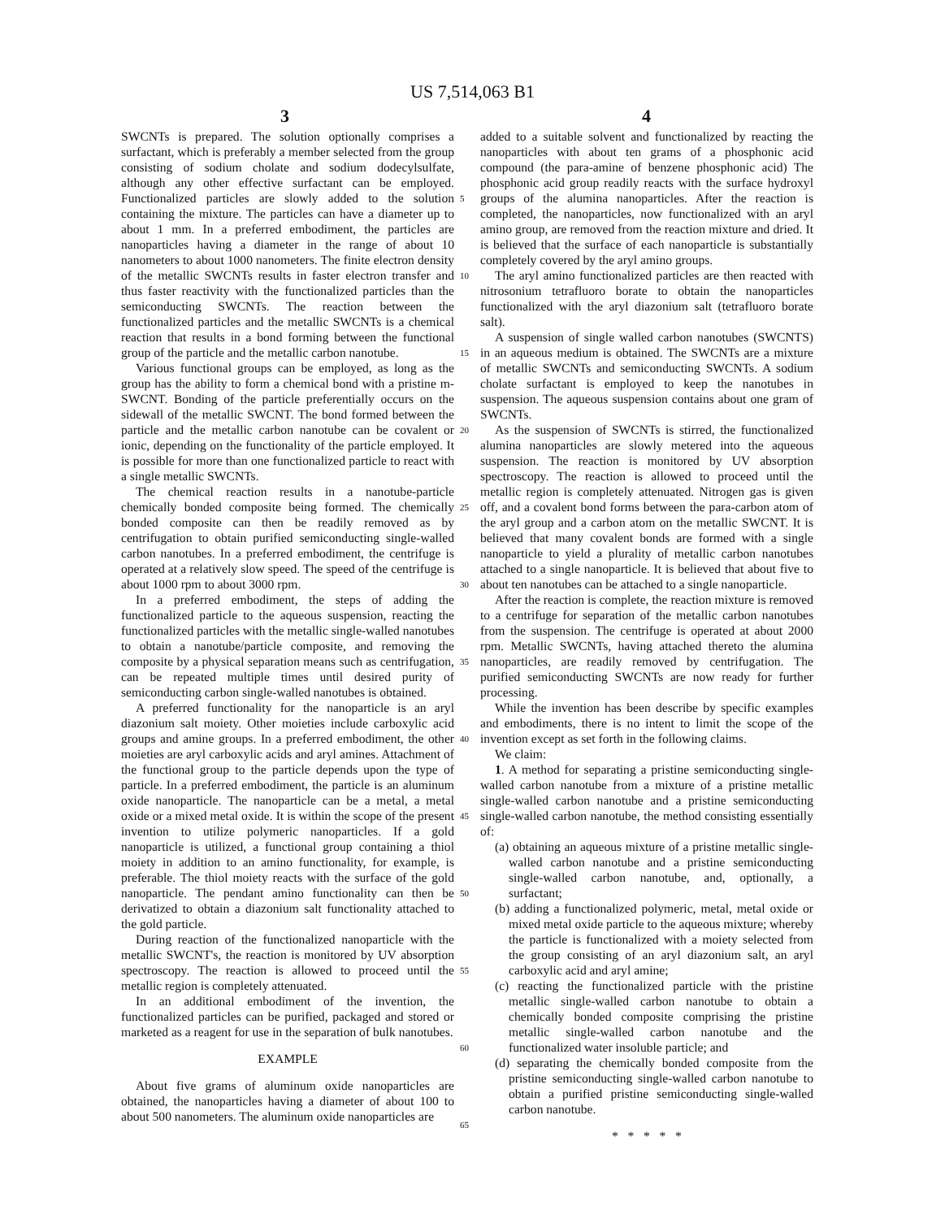US 7,514,063 B1
3 4
SWCNTs is prepared. The solution optionally comprises a surfactant, which is preferably a member selected from the group consisting of sodium cholate and sodium dodecylsulfate, although any other effective surfactant can be employed. Functionalized particles are slowly added to the solution containing the mixture. The particles can have a diameter up to about 1 mm. In a preferred embodiment, the particles are nanoparticles having a diameter in the range of about 10 nanometers to about 1000 nanometers. The finite electron density of the metallic SWCNTs results in faster electron transfer and thus faster reactivity with the functionalized particles than the semiconducting SWCNTs. The reaction between the functionalized particles and the metallic SWCNTs is a chemical reaction that results in a bond forming between the functional group of the particle and the metallic carbon nanotube.
Various functional groups can be employed, as long as the group has the ability to form a chemical bond with a pristine m-SWCNT. Bonding of the particle preferentially occurs on the sidewall of the metallic SWCNT. The bond formed between the particle and the metallic carbon nanotube can be covalent or ionic, depending on the functionality of the particle employed. It is possible for more than one functionalized particle to react with a single metallic SWCNTs.
The chemical reaction results in a nanotube-particle chemically bonded composite being formed. The chemically bonded composite can then be readily removed as by centrifugation to obtain purified semiconducting single-walled carbon nanotubes. In a preferred embodiment, the centrifuge is operated at a relatively slow speed. The speed of the centrifuge is about 1000 rpm to about 3000 rpm.
In a preferred embodiment, the steps of adding the functionalized particle to the aqueous suspension, reacting the functionalized particles with the metallic single-walled nanotubes to obtain a nanotube/particle composite, and removing the composite by a physical separation means such as centrifugation, can be repeated multiple times until desired purity of semiconducting carbon single-walled nanotubes is obtained.
A preferred functionality for the nanoparticle is an aryl diazonium salt moiety. Other moieties include carboxylic acid groups and amine groups. In a preferred embodiment, the other moieties are aryl carboxylic acids and aryl amines. Attachment of the functional group to the particle depends upon the type of particle. In a preferred embodiment, the particle is an aluminum oxide nanoparticle. The nanoparticle can be a metal, a metal oxide or a mixed metal oxide. It is within the scope of the present invention to utilize polymeric nanoparticles. If a gold nanoparticle is utilized, a functional group containing a thiol moiety in addition to an amino functionality, for example, is preferable. The thiol moiety reacts with the surface of the gold nanoparticle. The pendant amino functionality can then be derivatized to obtain a diazonium salt functionality attached to the gold particle.
During reaction of the functionalized nanoparticle with the metallic SWCNT's, the reaction is monitored by UV absorption spectroscopy. The reaction is allowed to proceed until the metallic region is completely attenuated.
In an additional embodiment of the invention, the functionalized particles can be purified, packaged and stored or marketed as a reagent for use in the separation of bulk nanotubes.
EXAMPLE
About five grams of aluminum oxide nanoparticles are obtained, the nanoparticles having a diameter of about 100 to about 500 nanometers. The aluminum oxide nanoparticles are
5
10
15
20
25
30
35
40
45
50
55
60
65
added to a suitable solvent and functionalized by reacting the nanoparticles with about ten grams of a phosphonic acid compound (the para-amine of benzene phosphonic acid) The phosphonic acid group readily reacts with the surface hydroxyl groups of the alumina nanoparticles. After the reaction is completed, the nanoparticles, now functionalized with an aryl amino group, are removed from the reaction mixture and dried. It is believed that the surface of each nanoparticle is substantially completely covered by the aryl amino groups.
The aryl amino functionalized particles are then reacted with nitrosonium tetrafluoro borate to obtain the nanoparticles functionalized with the aryl diazonium salt (tetrafluoro borate salt).
A suspension of single walled carbon nanotubes (SWCNTS) in an aqueous medium is obtained. The SWCNTs are a mixture of metallic SWCNTs and semiconducting SWCNTs. A sodium cholate surfactant is employed to keep the nanotubes in suspension. The aqueous suspension contains about one gram of SWCNTs.
As the suspension of SWCNTs is stirred, the functionalized alumina nanoparticles are slowly metered into the aqueous suspension. The reaction is monitored by UV absorption spectroscopy. The reaction is allowed to proceed until the metallic region is completely attenuated. Nitrogen gas is given off, and a covalent bond forms between the para-carbon atom of the aryl group and a carbon atom on the metallic SWCNT. It is believed that many covalent bonds are formed with a single nanoparticle to yield a plurality of metallic carbon nanotubes attached to a single nanoparticle. It is believed that about five to about ten nanotubes can be attached to a single nanoparticle.
After the reaction is complete, the reaction mixture is removed to a centrifuge for separation of the metallic carbon nanotubes from the suspension. The centrifuge is operated at about 2000 rpm. Metallic SWCNTs, having attached thereto the alumina nanoparticles, are readily removed by centrifugation. The purified semiconducting SWCNTs are now ready for further processing.
While the invention has been describe by specific examples and embodiments, there is no intent to limit the scope of the invention except as set forth in the following claims.
We claim:
1. A method for separating a pristine semiconducting single-walled carbon nanotube from a mixture of a pristine metallic single-walled carbon nanotube and a pristine semiconducting single-walled carbon nanotube, the method consisting essentially of:
(a) obtaining an aqueous mixture of a pristine metallic single-walled carbon nanotube and a pristine semiconducting single-walled carbon nanotube, and, optionally, a surfactant;
(b) adding a functionalized polymeric, metal, metal oxide or mixed metal oxide particle to the aqueous mixture; whereby the particle is functionalized with a moiety selected from the group consisting of an aryl diazonium salt, an aryl carboxylic acid and aryl amine;
(c) reacting the functionalized particle with the pristine metallic single-walled carbon nanotube to obtain a chemically bonded composite comprising the pristine metallic single-walled carbon nanotube and the functionalized water insoluble particle; and
(d) separating the chemically bonded composite from the pristine semiconducting single-walled carbon nanotube to obtain a purified pristine semiconducting single-walled carbon nanotube.
* * * * *